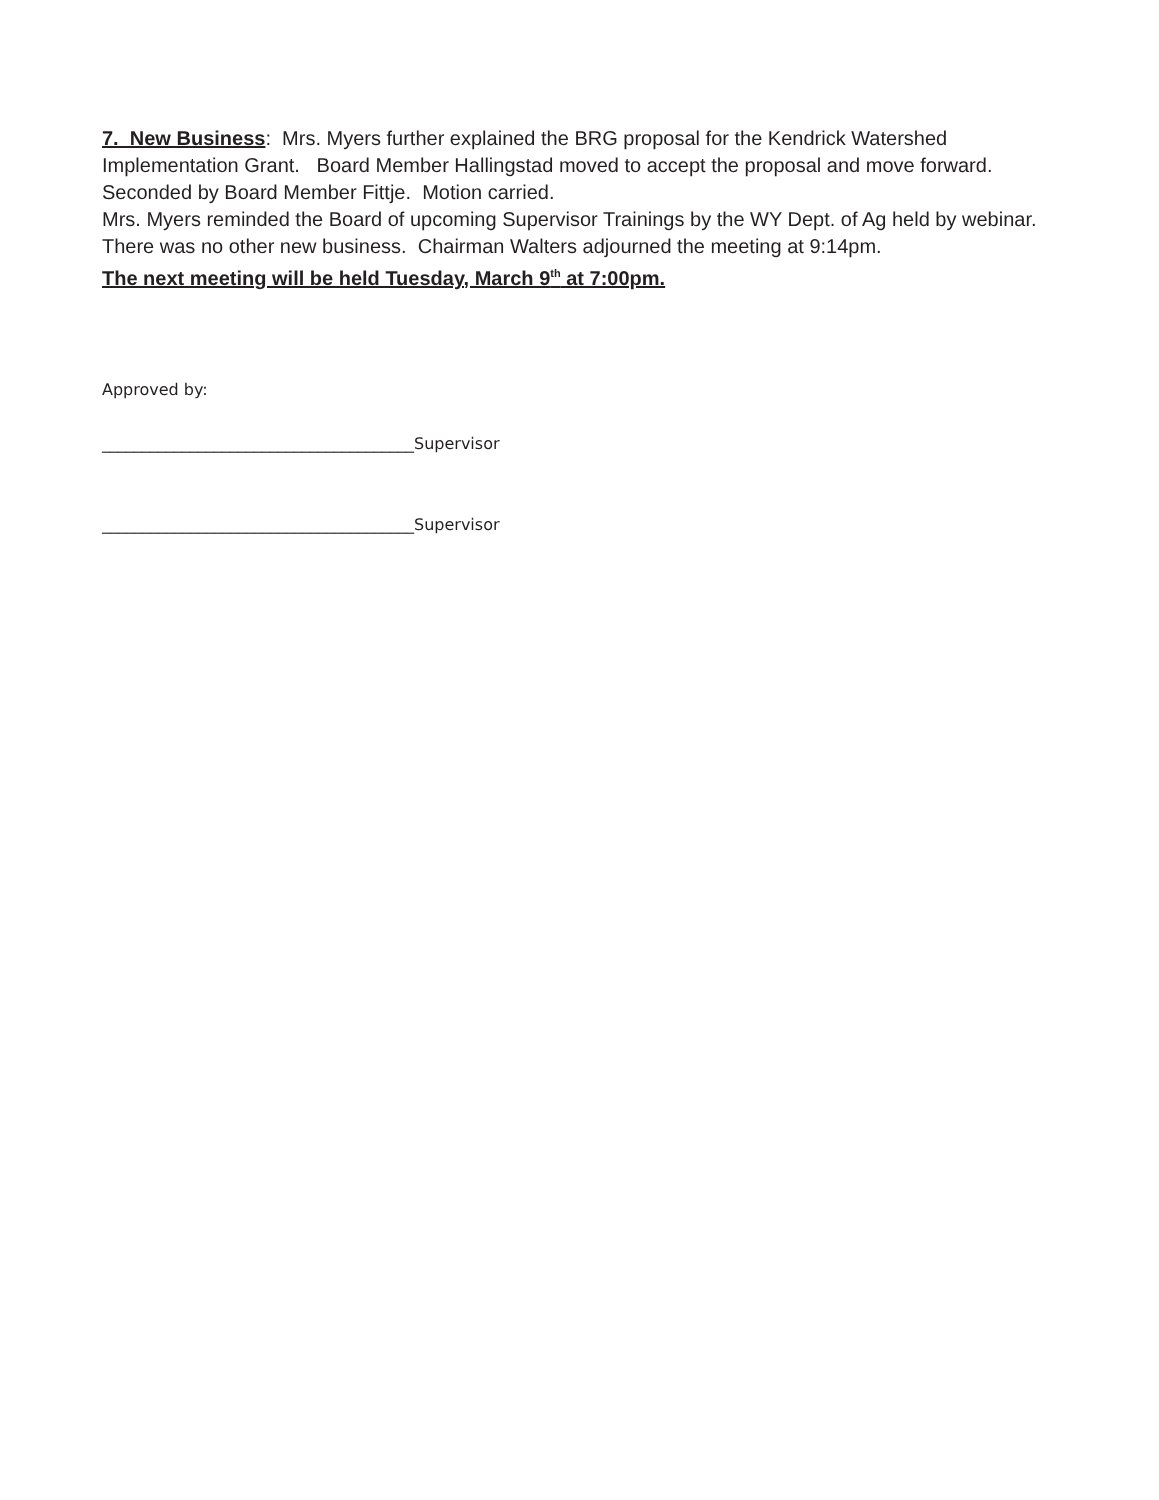7. New Business: Mrs. Myers further explained the BRG proposal for the Kendrick Watershed Implementation Grant. Board Member Hallingstad moved to accept the proposal and move forward. Seconded by Board Member Fittje. Motion carried.
Mrs. Myers reminded the Board of upcoming Supervisor Trainings by the WY Dept. of Ag held by webinar.
There was no other new business. Chairman Walters adjourned the meeting at 9:14pm.
The next meeting will be held Tuesday, March 9<sup>th</sup> at 7:00pm.
Approved by:
_______________________________________Supervisor
_______________________________________Supervisor